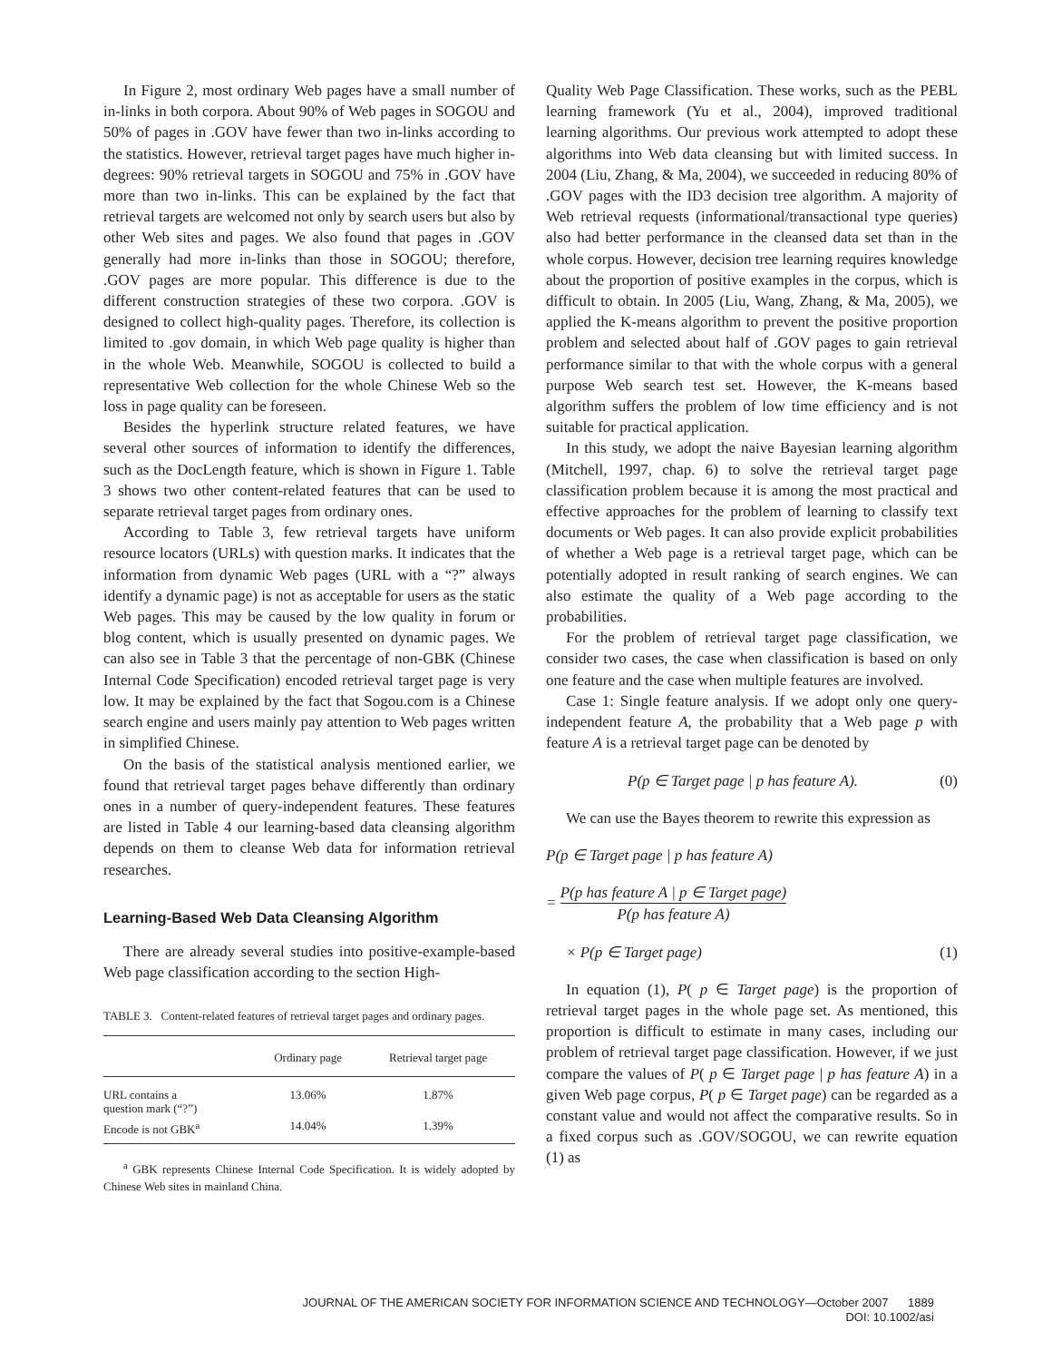In Figure 2, most ordinary Web pages have a small number of in-links in both corpora. About 90% of Web pages in SOGOU and 50% of pages in .GOV have fewer than two in-links according to the statistics. However, retrieval target pages have much higher in-degrees: 90% retrieval targets in SOGOU and 75% in .GOV have more than two in-links. This can be explained by the fact that retrieval targets are welcomed not only by search users but also by other Web sites and pages. We also found that pages in .GOV generally had more in-links than those in SOGOU; therefore, .GOV pages are more popular. This difference is due to the different construction strategies of these two corpora. .GOV is designed to collect high-quality pages. Therefore, its collection is limited to .gov domain, in which Web page quality is higher than in the whole Web. Meanwhile, SOGOU is collected to build a representative Web collection for the whole Chinese Web so the loss in page quality can be foreseen.
Besides the hyperlink structure related features, we have several other sources of information to identify the differences, such as the DocLength feature, which is shown in Figure 1. Table 3 shows two other content-related features that can be used to separate retrieval target pages from ordinary ones.
According to Table 3, few retrieval targets have uniform resource locators (URLs) with question marks. It indicates that the information from dynamic Web pages (URL with a “?” always identify a dynamic page) is not as acceptable for users as the static Web pages. This may be caused by the low quality in forum or blog content, which is usually presented on dynamic pages. We can also see in Table 3 that the percentage of non-GBK (Chinese Internal Code Specification) encoded retrieval target page is very low. It may be explained by the fact that Sogou.com is a Chinese search engine and users mainly pay attention to Web pages written in simplified Chinese.
On the basis of the statistical analysis mentioned earlier, we found that retrieval target pages behave differently than ordinary ones in a number of query-independent features. These features are listed in Table 4 our learning-based data cleansing algorithm depends on them to cleanse Web data for information retrieval researches.
Learning-Based Web Data Cleansing Algorithm
There are already several studies into positive-example-based Web page classification according to the section High-
TABLE 3. Content-related features of retrieval target pages and ordinary pages.
| | Ordinary page | Retrieval target page |
| --- | --- | --- |
| URL contains a question mark (“?”) | 13.06% | 1.87% |
| Encode is not GBK<sup>a</sup> | 14.04% | 1.39% |
<sup>a</sup> GBK represents Chinese Internal Code Specification. It is widely adopted by Chinese Web sites in mainland China.
Quality Web Page Classification. These works, such as the PEBL learning framework (Yu et al., 2004), improved traditional learning algorithms. Our previous work attempted to adopt these algorithms into Web data cleansing but with limited success. In 2004 (Liu, Zhang, & Ma, 2004), we succeeded in reducing 80% of .GOV pages with the ID3 decision tree algorithm. A majority of Web retrieval requests (informational/transactional type queries) also had better performance in the cleansed data set than in the whole corpus. However, decision tree learning requires knowledge about the proportion of positive examples in the corpus, which is difficult to obtain. In 2005 (Liu, Wang, Zhang, & Ma, 2005), we applied the K-means algorithm to prevent the positive proportion problem and selected about half of .GOV pages to gain retrieval performance similar to that with the whole corpus with a general purpose Web search test set. However, the K-means based algorithm suffers the problem of low time efficiency and is not suitable for practical application.
In this study, we adopt the naive Bayesian learning algorithm (Mitchell, 1997, chap. 6) to solve the retrieval target page classification problem because it is among the most practical and effective approaches for the problem of learning to classify text documents or Web pages. It can also provide explicit probabilities of whether a Web page is a retrieval target page, which can be potentially adopted in result ranking of search engines. We can also estimate the quality of a Web page according to the probabilities.
For the problem of retrieval target page classification, we consider two cases, the case when classification is based on only one feature and the case when multiple features are involved.
Case 1: Single feature analysis. If we adopt only one query-independent feature A, the probability that a Web page p with feature A is a retrieval target page can be denoted by
P(p ∈ Target page | p has feature A). (0)
We can use the Bayes theorem to rewrite this expression as
P(p ∈ Target page | p has feature A)
= P(p has feature A | p ∈ Target page) P(p has feature A)
× P(p ∈ Target page) (1)
In equation (1), P( p ∈ Target page) is the proportion of retrieval target pages in the whole page set. As mentioned, this proportion is difficult to estimate in many cases, including our problem of retrieval target page classification. However, if we just compare the values of P( p ∈ Target page | p has feature A) in a given Web page corpus, P( p ∈ Target page) can be regarded as a constant value and would not affect the comparative results. So in a fixed corpus such as .GOV/SOGOU, we can rewrite equation (1) as
JOURNAL OF THE AMERICAN SOCIETY FOR INFORMATION SCIENCE AND TECHNOLOGY—October 2007 1889
DOI: 10.1002/asi